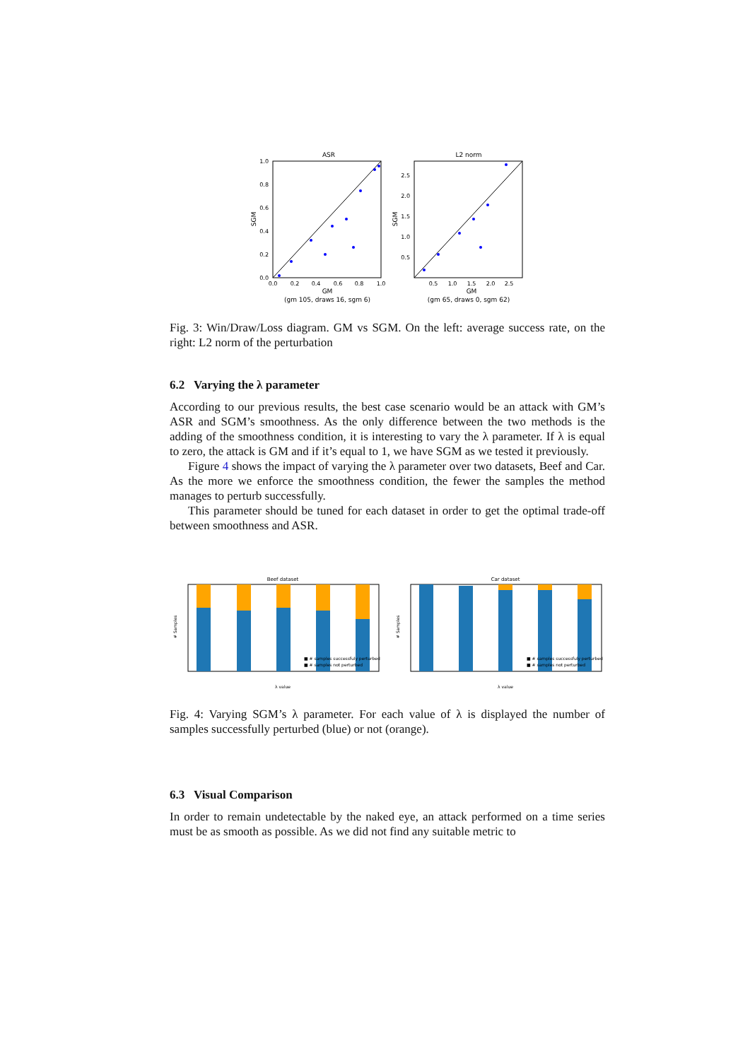ASR
0.0
0.2
0.4
0.6
0.8
1.0
0.0
0.2
0.4
0.6
0.8
1.0
GM
(gm 105, draws 16, sgm 6)
SGM
L2 norm
0.5
1.0
1.5
2.0
2.5
0.5
1.0
1.5
2.0
2.5
GM
(gm 65, draws 0, sgm 62)
SGM
Fig. 3: Win/Draw/Loss diagram. GM vs SGM. On the left: average success rate, on the right: L2 norm of the perturbation
6.2 Varying the λ parameter
According to our previous results, the best case scenario would be an attack with GM’s ASR and SGM’s smoothness. As the only difference between the two methods is the adding of the smoothness condition, it is interesting to vary the λ parameter. If λ is equal to zero, the attack is GM and if it’s equal to 1, we have SGM as we tested it previously.
Figure 4 shows the impact of varying the λ parameter over two datasets, Beef and Car. As the more we enforce the smoothness condition, the fewer the samples the method manages to perturb successfully.
This parameter should be tuned for each dataset in order to get the optimal trade-off between smoothness and ASR.
Beef dataset
■ # samples successfuly perturbed
■ # samples not perturbed
λ value
# Samples
Car dataset
■ # samples successfuly perturbed
■ # samples not perturbed
λ value
# Samples
Fig. 4: Varying SGM’s λ parameter. For each value of λ is displayed the number of samples successfully perturbed (blue) or not (orange).
6.3 Visual Comparison
In order to remain undetectable by the naked eye, an attack performed on a time series must be as smooth as possible. As we did not find any suitable metric to